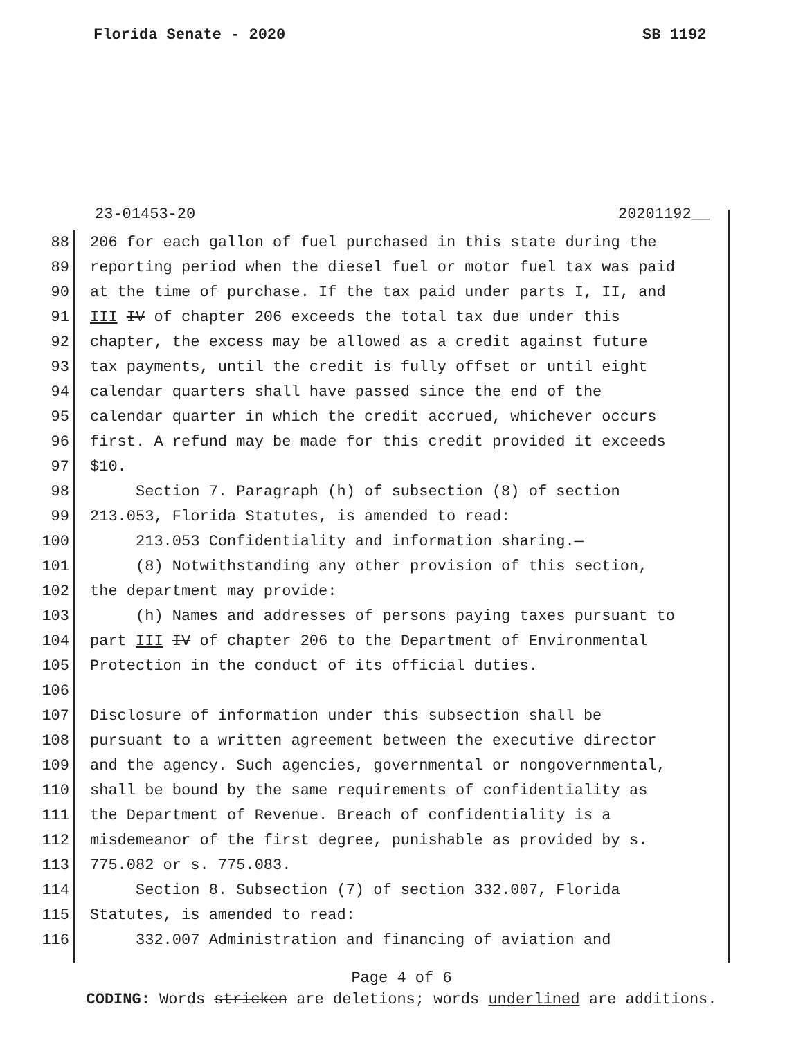Florida Senate - 2020 SB 1192
23-01453-20 20201192__
88 206 for each gallon of fuel purchased in this state during the
89 reporting period when the diesel fuel or motor fuel tax was paid
90 at the time of purchase. If the tax paid under parts I, II, and
91 III IV of chapter 206 exceeds the total tax due under this
92 chapter, the excess may be allowed as a credit against future
93 tax payments, until the credit is fully offset or until eight
94 calendar quarters shall have passed since the end of the
95 calendar quarter in which the credit accrued, whichever occurs
96 first. A refund may be made for this credit provided it exceeds
97 $10.
98 Section 7. Paragraph (h) of subsection (8) of section
99 213.053, Florida Statutes, is amended to read:
100 213.053 Confidentiality and information sharing.—
101 (8) Notwithstanding any other provision of this section,
102 the department may provide:
103 (h) Names and addresses of persons paying taxes pursuant to
104 part III IV of chapter 206 to the Department of Environmental
105 Protection in the conduct of its official duties.
106
107 Disclosure of information under this subsection shall be
108 pursuant to a written agreement between the executive director
109 and the agency. Such agencies, governmental or nongovernmental,
110 shall be bound by the same requirements of confidentiality as
111 the Department of Revenue. Breach of confidentiality is a
112 misdemeanor of the first degree, punishable as provided by s.
113 775.082 or s. 775.083.
114 Section 8. Subsection (7) of section 332.007, Florida
115 Statutes, is amended to read:
116 332.007 Administration and financing of aviation and
Page 4 of 6
CODING: Words stricken are deletions; words underlined are additions.